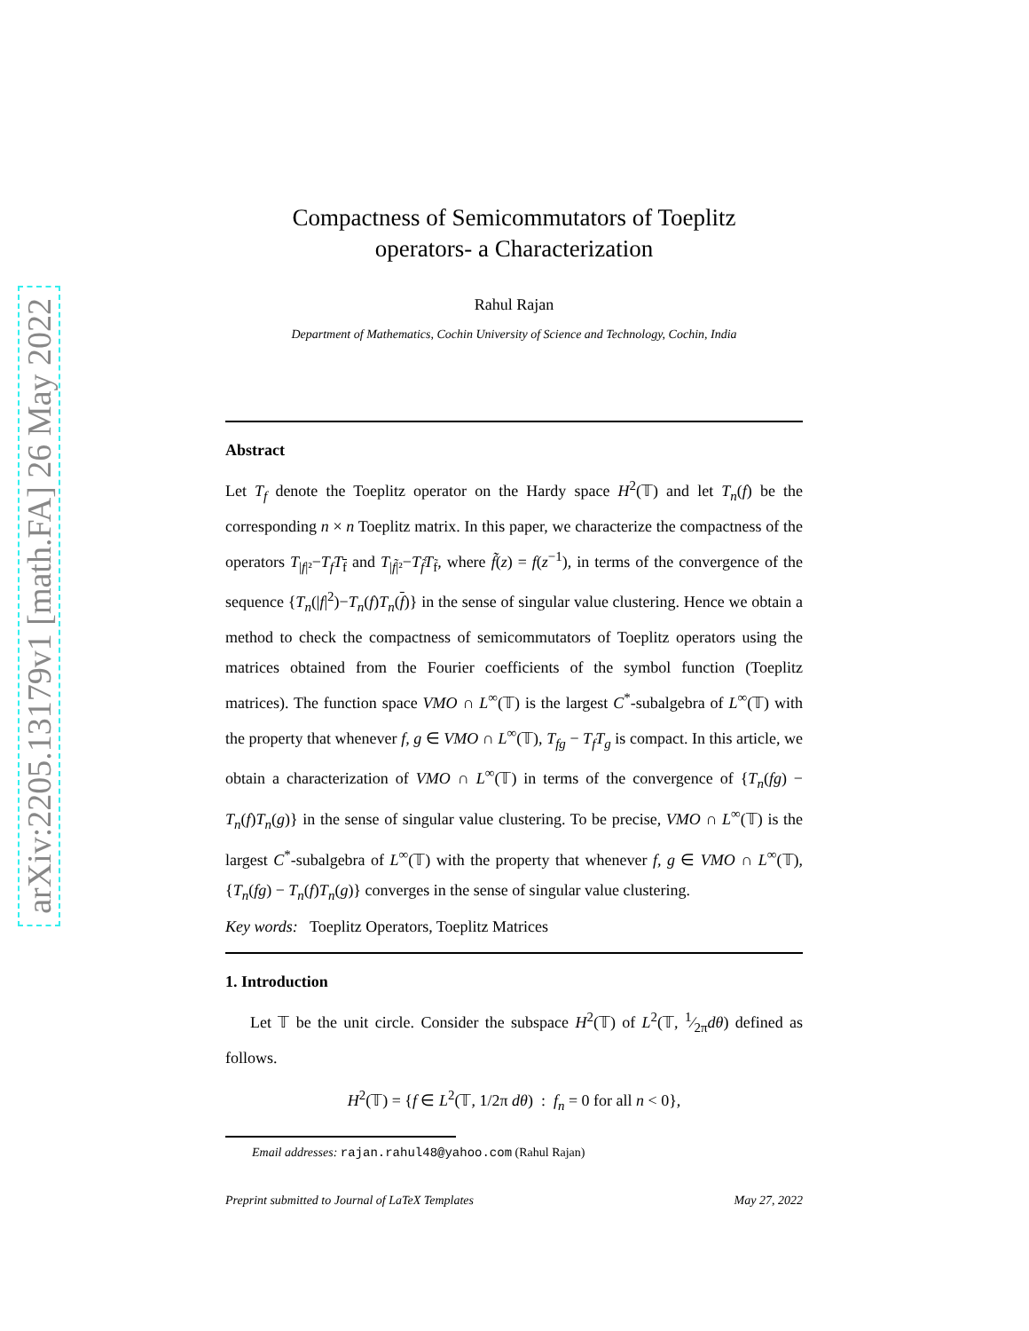arXiv:2205.13179v1 [math.FA] 26 May 2022
Compactness of Semicommutators of Toeplitz
operators- a Characterization
Rahul Rajan
Department of Mathematics, Cochin University of Science and Technology, Cochin, India
Abstract
Let T<sub>f</sub> denote the Toeplitz operator on the Hardy space H<sup>2</sup>(𝕋) and let T<sub>n</sub>(f) be the corresponding n × n Toeplitz matrix. In this paper, we characterize the compactness of the operators T<sub>|f|²</sub>−T<sub>f</sub>T<sub>f</sub> and T<sub>|f̃|²</sub>−T<sub>f̃</sub>T<sub>f̃</sub>, where f̃(z) = f(z<sup>−1</sup>), in terms of the convergence of the sequence {T<sub>n</sub>(|f|<sup>2</sup>)−T<sub>n</sub>(f)T<sub>n</sub>(f)} in the sense of singular value clustering. Hence we obtain a method to check the compactness of semicommutators of Toeplitz operators using the matrices obtained from the Fourier coefficients of the symbol function (Toeplitz matrices). The function space VMO ∩ L<sup>∞</sup>(𝕋) is the largest C<sup>*</sup>-subalgebra of L<sup>∞</sup>(𝕋) with the property that whenever f, g ∈ VMO ∩ L<sup>∞</sup>(𝕋), T<sub>fg</sub> − T<sub>f</sub>T<sub>g</sub> is compact. In this article, we obtain a characterization of VMO ∩ L<sup>∞</sup>(𝕋) in terms of the convergence of {T<sub>n</sub>(fg) − T<sub>n</sub>(f)T<sub>n</sub>(g)} in the sense of singular value clustering. To be precise, VMO ∩ L<sup>∞</sup>(𝕋) is the largest C<sup>*</sup>-subalgebra of L<sup>∞</sup>(𝕋) with the property that whenever f, g ∈ VMO ∩ L<sup>∞</sup>(𝕋), {T<sub>n</sub>(fg) − T<sub>n</sub>(f)T<sub>n</sub>(g)} converges in the sense of singular value clustering.
Key words: Toeplitz Operators, Toeplitz Matrices
1. Introduction
Let 𝕋 be the unit circle. Consider the subspace H<sup>2</sup>(𝕋) of L<sup>2</sup>(𝕋, 1⁄2πdθ) defined as follows.
H<sup>2</sup>(𝕋) = {f ∈ L<sup>2</sup>(𝕋, 1/2π dθ) : f<sub>n</sub> = 0 for all n < 0},
Email addresses: rajan.rahul48@yahoo.com (Rahul Rajan)
Preprint submitted to Journal of LaTeX Templates May 27, 2022